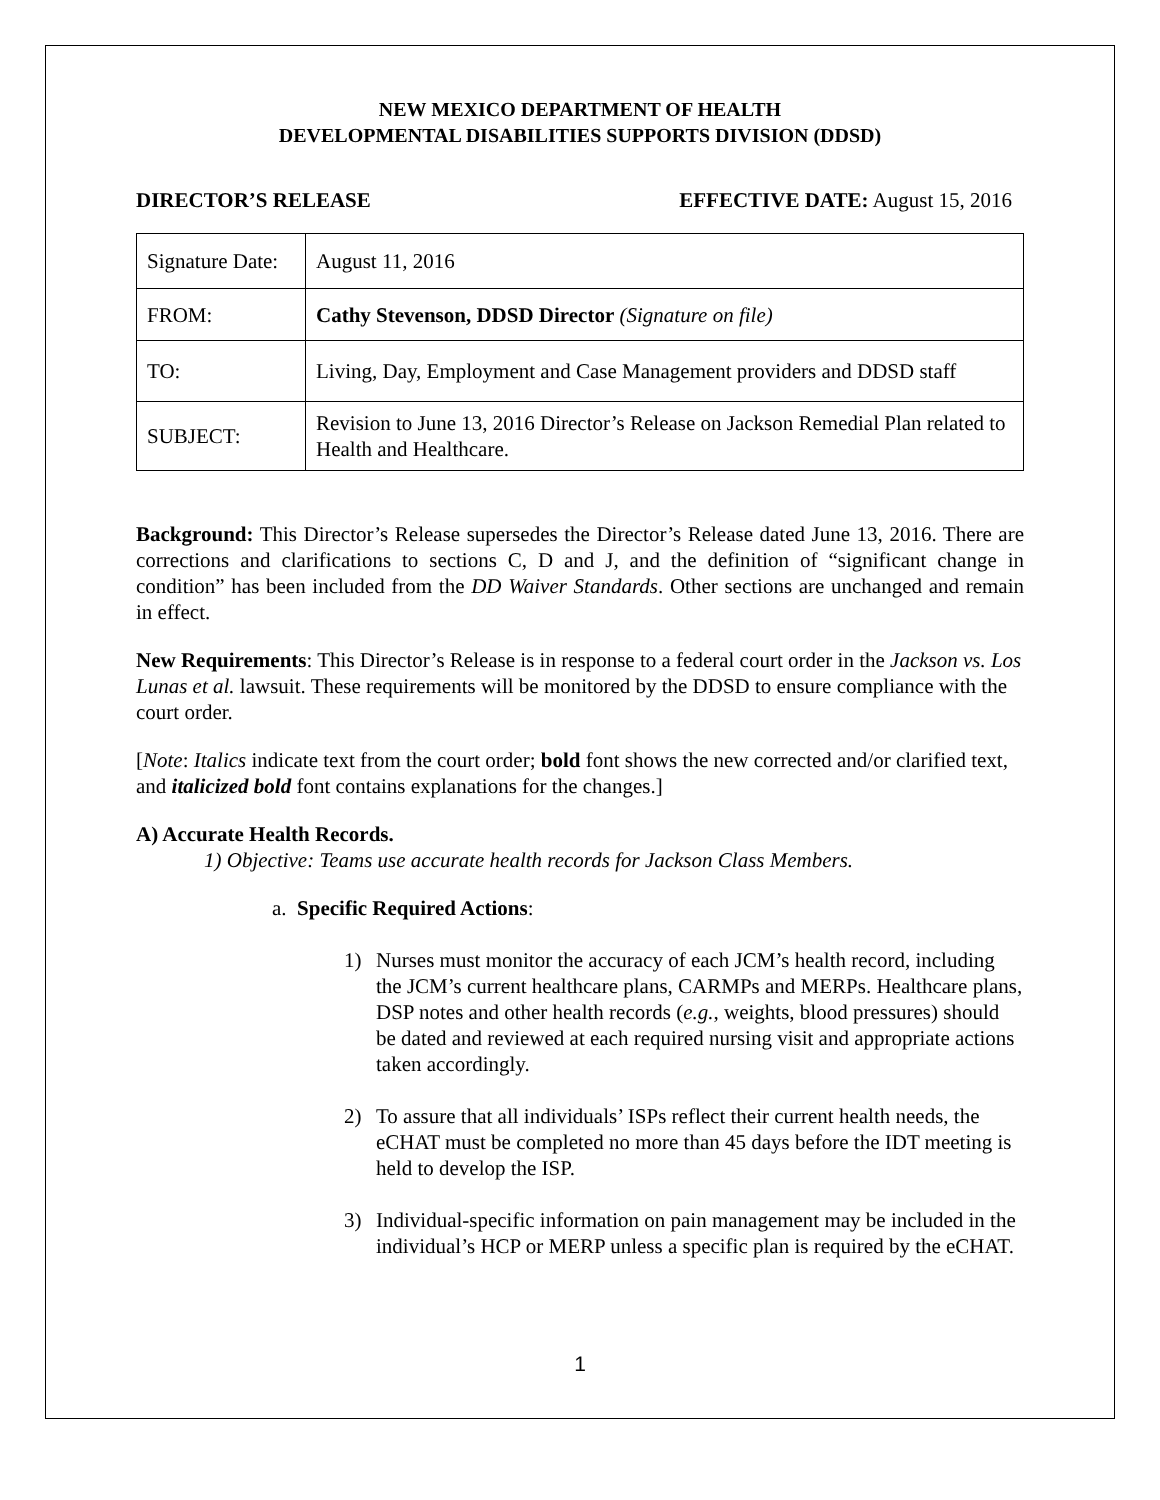NEW MEXICO DEPARTMENT OF HEALTH
DEVELOPMENTAL DISABILITIES SUPPORTS DIVISION (DDSD)
DIRECTOR’S RELEASE EFFECTIVE DATE: August 15, 2016
| Signature Date: | August 11, 2016 |
| FROM: | Cathy Stevenson, DDSD Director (Signature on file) |
| TO: | Living, Day, Employment and Case Management providers and DDSD staff |
| SUBJECT: | Revision to June 13, 2016 Director’s Release on Jackson Remedial Plan related to Health and Healthcare. |
Background: This Director’s Release supersedes the Director’s Release dated June 13, 2016. There are corrections and clarifications to sections C, D and J, and the definition of “significant change in condition” has been included from the DD Waiver Standards. Other sections are unchanged and remain in effect.
New Requirements: This Director’s Release is in response to a federal court order in the Jackson vs. Los Lunas et al. lawsuit. These requirements will be monitored by the DDSD to ensure compliance with the court order.
[Note: Italics indicate text from the court order; bold font shows the new corrected and/or clarified text, and italicized bold font contains explanations for the changes.]
A) Accurate Health Records.
1) Objective: Teams use accurate health records for Jackson Class Members.
a. Specific Required Actions:
1) Nurses must monitor the accuracy of each JCM’s health record, including the JCM’s current healthcare plans, CARMPs and MERPs. Healthcare plans, DSP notes and other health records (e.g., weights, blood pressures) should be dated and reviewed at each required nursing visit and appropriate actions taken accordingly.
2) To assure that all individuals’ ISPs reflect their current health needs, the eCHAT must be completed no more than 45 days before the IDT meeting is held to develop the ISP.
3) Individual-specific information on pain management may be included in the individual’s HCP or MERP unless a specific plan is required by the eCHAT.
1